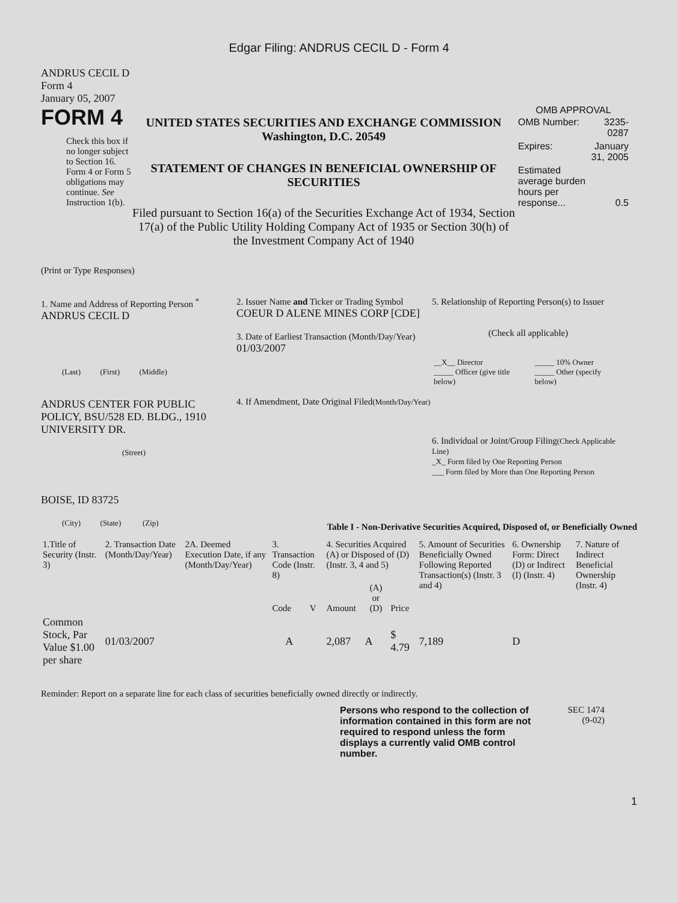Edgar Filing: ANDRUS CECIL D - Form 4
ANDRUS CECIL D
Form 4
January 05, 2007
FORM 4
Check this box if no longer subject to Section 16. Form 4 or Form 5 obligations may continue. See Instruction 1(b).
UNITED STATES SECURITIES AND EXCHANGE COMMISSION
Washington, D.C. 20549
STATEMENT OF CHANGES IN BENEFICIAL OWNERSHIP OF SECURITIES
Filed pursuant to Section 16(a) of the Securities Exchange Act of 1934, Section 17(a) of the Public Utility Holding Company Act of 1935 or Section 30(h) of the Investment Company Act of 1940
OMB APPROVAL
| OMB Number: | 3235-0287 |
| Expires: | January 31, 2005 |
| Estimated average burden hours per response... | 0.5 |
(Print or Type Responses)
1. Name and Address of Reporting Person <sup>*</sup>
ANDRUS CECIL D
(Last) (First) (Middle)
ANDRUS CENTER FOR PUBLIC POLICY, BSU/528 ED. BLDG., 1910 UNIVERSITY DR.
(Street)
BOISE, ID 83725
(City) (State) (Zip)
2. Issuer Name and Ticker or Trading Symbol
COEUR D ALENE MINES CORP [CDE]
3. Date of Earliest Transaction (Month/Day/Year)
01/03/2007
4. If Amendment, Date Original Filed(Month/Day/Year)
5. Relationship of Reporting Person(s) to Issuer
(Check all applicable)
| __X__ Director _____ Officer (give title below) | _____ 10% Owner _____ Other (specify below) |
6. Individual or Joint/Group Filing(Check Applicable Line)
_X_ Form filed by One Reporting Person
___ Form filed by More than One Reporting Person
Table I - Non-Derivative Securities Acquired, Disposed of, or Beneficially Owned
| 1.Title of Security (Instr. 3) | 2. Transaction Date (Month/Day/Year) | 2A. Deemed Execution Date, if any (Month/Day/Year) | 3. Transaction Code (Instr. 8) | | 4. Securities Acquired (A) or Disposed of (D) (Instr. 3, 4 and 5) | | | 5. Amount of Securities Beneficially Owned Following Reported Transaction(s) (Instr. 3 and 4) | 6. Ownership Form: Direct (D) or Indirect (I) (Instr. 4) | 7. Nature of Indirect Beneficial Ownership (Instr. 4) |
| --- | --- | --- | --- | --- | --- | --- | --- | --- | --- | --- |
| | | | Code | V | Amount | (A) or (D) | Price | | | |
| Common Stock, Par Value $1.00 per share | 01/03/2007 | | A | | 2,087 | A | $ 4.79 | 7,189 | D | |
Reminder: Report on a separate line for each class of securities beneficially owned directly or indirectly.
Persons who respond to the collection of information contained in this form are not required to respond unless the form displays a currently valid OMB control number.
SEC 1474
(9-02)
1